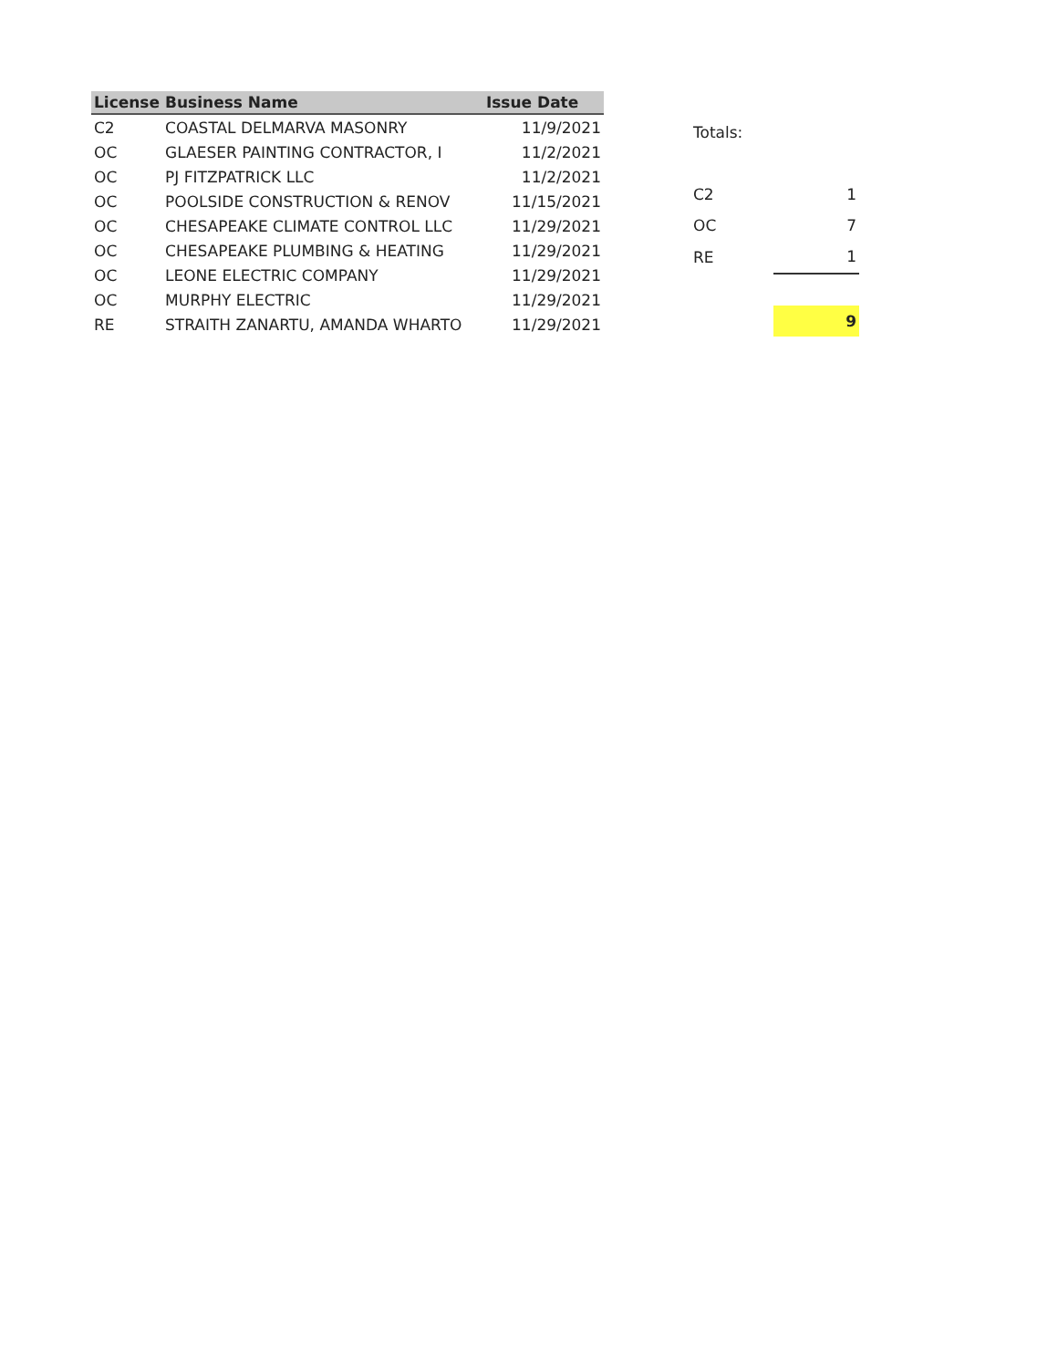| License | Business Name | Issue Date |
| --- | --- | --- |
| C2 | COASTAL DELMARVA MASONRY | 11/9/2021 |
| OC | GLAESER PAINTING CONTRACTOR, I | 11/2/2021 |
| OC | PJ FITZPATRICK LLC | 11/2/2021 |
| OC | POOLSIDE CONSTRUCTION & RENOV | 11/15/2021 |
| OC | CHESAPEAKE CLIMATE CONTROL LLC | 11/29/2021 |
| OC | CHESAPEAKE PLUMBING & HEATING | 11/29/2021 |
| OC | LEONE ELECTRIC COMPANY | 11/29/2021 |
| OC | MURPHY ELECTRIC | 11/29/2021 |
| RE | STRAITH ZANARTU, AMANDA WHARTO | 11/29/2021 |
| Totals: | |
| C2 | 1 |
| OC | 7 |
| RE | 1 |
| | 9 |